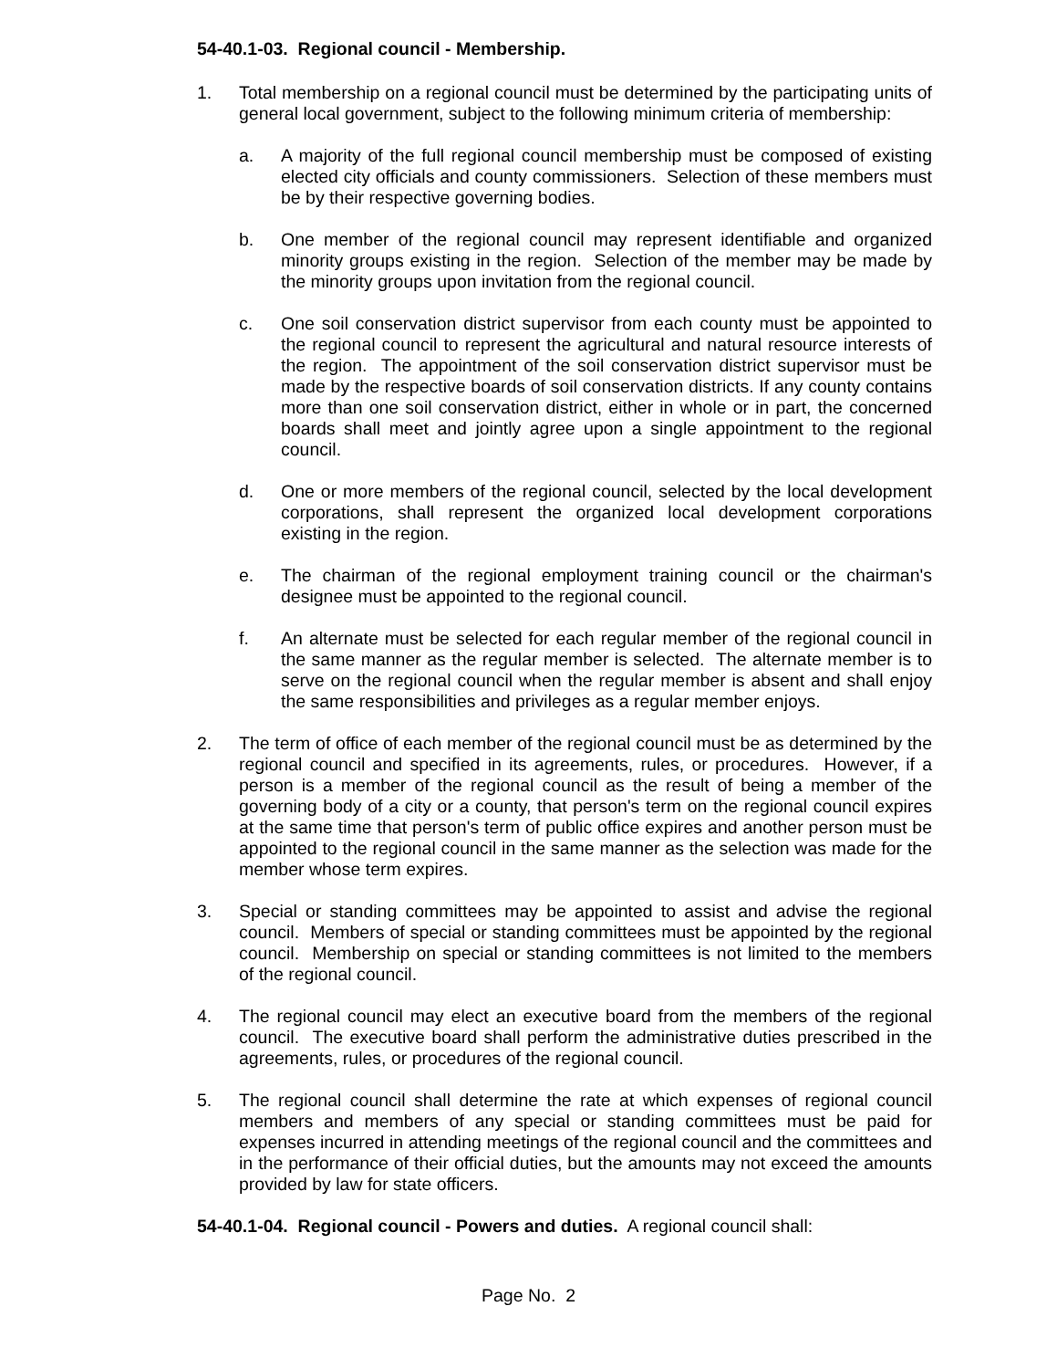54-40.1-03. Regional council - Membership.
1. Total membership on a regional council must be determined by the participating units of general local government, subject to the following minimum criteria of membership:
a. A majority of the full regional council membership must be composed of existing elected city officials and county commissioners. Selection of these members must be by their respective governing bodies.
b. One member of the regional council may represent identifiable and organized minority groups existing in the region. Selection of the member may be made by the minority groups upon invitation from the regional council.
c. One soil conservation district supervisor from each county must be appointed to the regional council to represent the agricultural and natural resource interests of the region. The appointment of the soil conservation district supervisor must be made by the respective boards of soil conservation districts. If any county contains more than one soil conservation district, either in whole or in part, the concerned boards shall meet and jointly agree upon a single appointment to the regional council.
d. One or more members of the regional council, selected by the local development corporations, shall represent the organized local development corporations existing in the region.
e. The chairman of the regional employment training council or the chairman's designee must be appointed to the regional council.
f. An alternate must be selected for each regular member of the regional council in the same manner as the regular member is selected. The alternate member is to serve on the regional council when the regular member is absent and shall enjoy the same responsibilities and privileges as a regular member enjoys.
2. The term of office of each member of the regional council must be as determined by the regional council and specified in its agreements, rules, or procedures. However, if a person is a member of the regional council as the result of being a member of the governing body of a city or a county, that person's term on the regional council expires at the same time that person's term of public office expires and another person must be appointed to the regional council in the same manner as the selection was made for the member whose term expires.
3. Special or standing committees may be appointed to assist and advise the regional council. Members of special or standing committees must be appointed by the regional council. Membership on special or standing committees is not limited to the members of the regional council.
4. The regional council may elect an executive board from the members of the regional council. The executive board shall perform the administrative duties prescribed in the agreements, rules, or procedures of the regional council.
5. The regional council shall determine the rate at which expenses of regional council members and members of any special or standing committees must be paid for expenses incurred in attending meetings of the regional council and the committees and in the performance of their official duties, but the amounts may not exceed the amounts provided by law for state officers.
54-40.1-04. Regional council - Powers and duties. A regional council shall:
Page No. 2